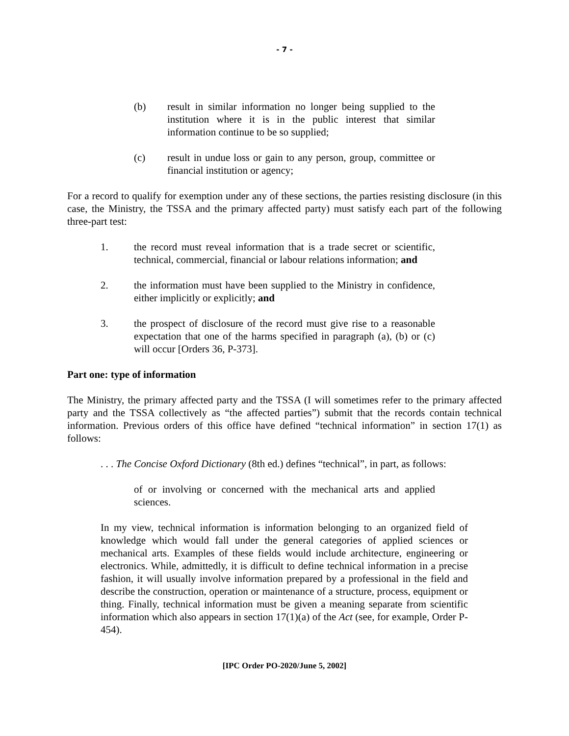- 7 -
(b) result in similar information no longer being supplied to the institution where it is in the public interest that similar information continue to be so supplied;
(c) result in undue loss or gain to any person, group, committee or financial institution or agency;
For a record to qualify for exemption under any of these sections, the parties resisting disclosure (in this case, the Ministry, the TSSA and the primary affected party) must satisfy each part of the following three-part test:
1. the record must reveal information that is a trade secret or scientific, technical, commercial, financial or labour relations information; and
2. the information must have been supplied to the Ministry in confidence, either implicitly or explicitly; and
3. the prospect of disclosure of the record must give rise to a reasonable expectation that one of the harms specified in paragraph (a), (b) or (c) will occur [Orders 36, P-373].
Part one: type of information
The Ministry, the primary affected party and the TSSA (I will sometimes refer to the primary affected party and the TSSA collectively as “the affected parties”) submit that the records contain technical information. Previous orders of this office have defined “technical information” in section 17(1) as follows:
. . . The Concise Oxford Dictionary (8th ed.) defines “technical”, in part, as follows:
of or involving or concerned with the mechanical arts and applied sciences.
In my view, technical information is information belonging to an organized field of knowledge which would fall under the general categories of applied sciences or mechanical arts. Examples of these fields would include architecture, engineering or electronics. While, admittedly, it is difficult to define technical information in a precise fashion, it will usually involve information prepared by a professional in the field and describe the construction, operation or maintenance of a structure, process, equipment or thing. Finally, technical information must be given a meaning separate from scientific information which also appears in section 17(1)(a) of the Act (see, for example, Order P-454).
[IPC Order PO-2020/June 5, 2002]